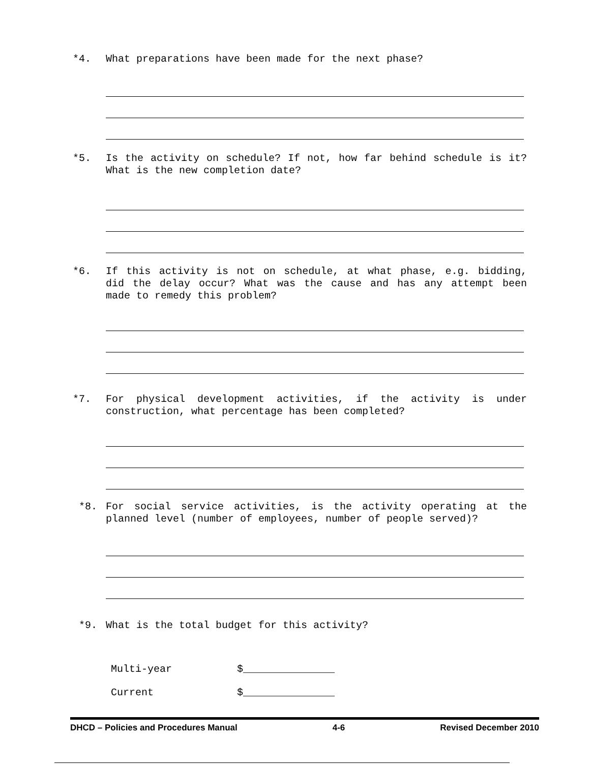*4.
What preparations have been made for the next phase?
*5.
Is the activity on schedule? If not, how far behind schedule is it? What is the new completion date?
*6.
If this activity is not on schedule, at what phase, e.g. bidding, did the delay occur? What was the cause and has any attempt been made to remedy this problem?
*7.
For physical development activities, if the activity is under construction, what percentage has been completed?
*8.
For social service activities, is the activity operating at the planned level (number of employees, number of people served)?
*9.
What is the total budget for this activity?
Multi-year $_______________
Current $_______________
DHCD – Policies and Procedures Manual 4-6 Revised December 2010